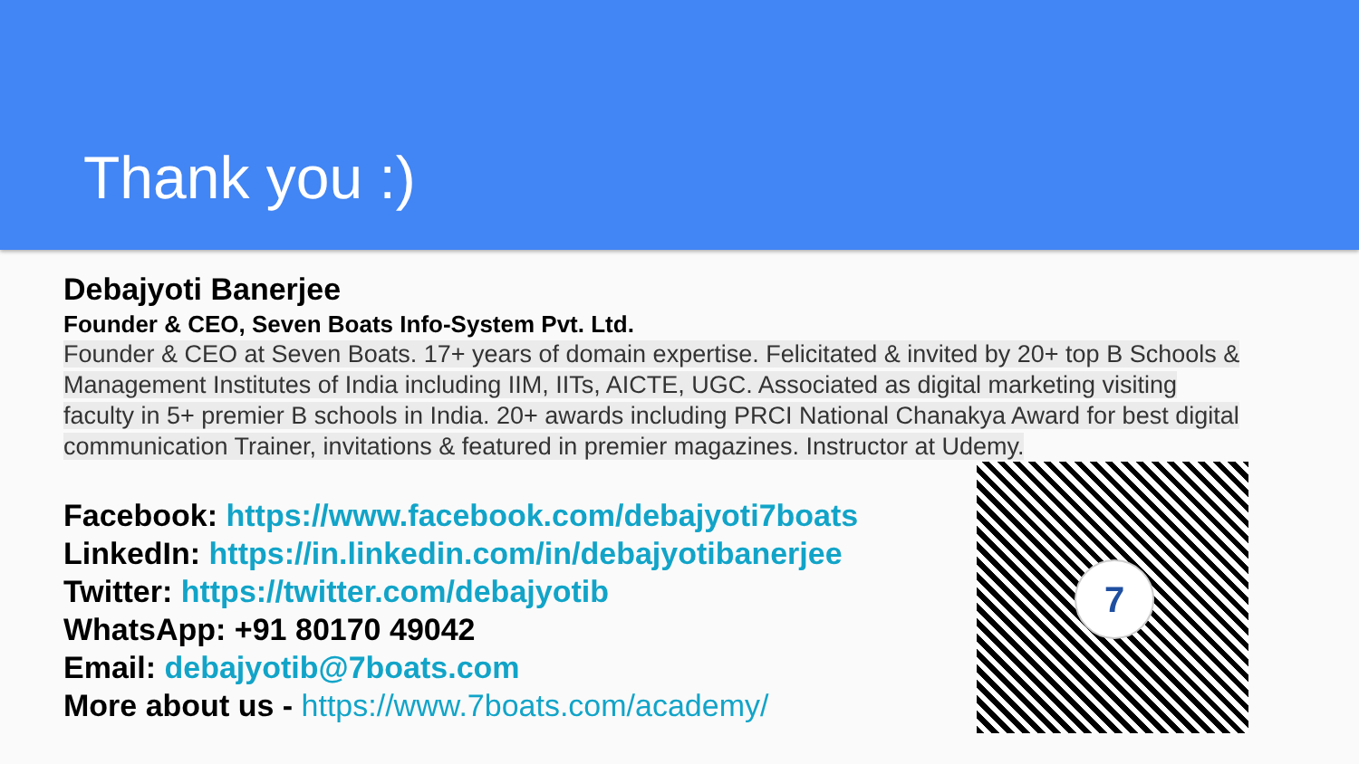Thank you :)
Debajyoti Banerjee
Founder & CEO, Seven Boats Info-System Pvt. Ltd.
Founder & CEO at Seven Boats. 17+ years of domain expertise. Felicitated & invited by 20+ top B Schools & Management Institutes of India including IIM, IITs, AICTE, UGC. Associated as digital marketing visiting faculty in 5+ premier B schools in India. 20+ awards including PRCI National Chanakya Award for best digital communication Trainer, invitations & featured in premier magazines. Instructor at Udemy.
Facebook: https://www.facebook.com/debajyoti7boats
LinkedIn: https://in.linkedin.com/in/debajyotibanerjee
Twitter: https://twitter.com/debajyotib
WhatsApp: +91 80170 49042
Email: debajyotib@7boats.com
More about us - https://www.7boats.com/academy/
7